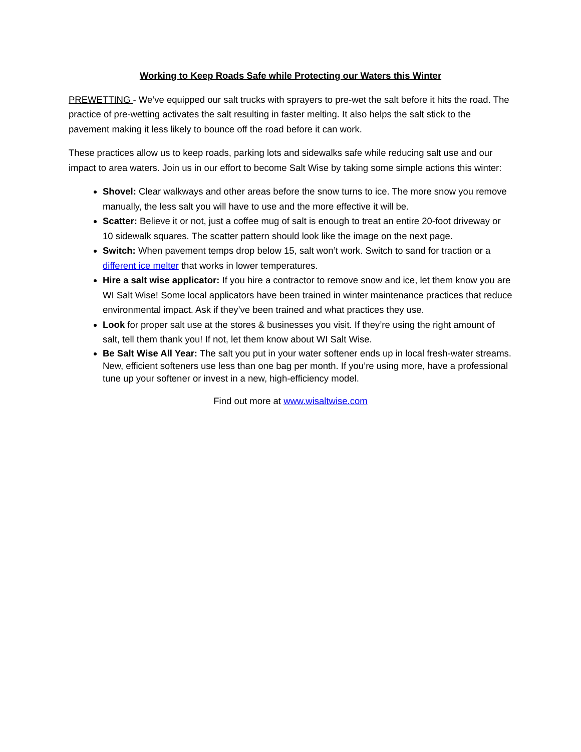Working to Keep Roads Safe while Protecting our Waters this Winter
PREWETTING - We’ve equipped our salt trucks with sprayers to pre-wet the salt before it hits the road. The practice of pre-wetting activates the salt resulting in faster melting. It also helps the salt stick to the pavement making it less likely to bounce off the road before it can work.
These practices allow us to keep roads, parking lots and sidewalks safe while reducing salt use and our impact to area waters. Join us in our effort to become Salt Wise by taking some simple actions this winter:
Shovel: Clear walkways and other areas before the snow turns to ice. The more snow you remove manually, the less salt you will have to use and the more effective it will be.
Scatter: Believe it or not, just a coffee mug of salt is enough to treat an entire 20-foot driveway or 10 sidewalk squares. The scatter pattern should look like the image on the next page.
Switch: When pavement temps drop below 15, salt won’t work. Switch to sand for traction or a different ice melter that works in lower temperatures.
Hire a salt wise applicator: If you hire a contractor to remove snow and ice, let them know you are WI Salt Wise! Some local applicators have been trained in winter maintenance practices that reduce environmental impact. Ask if they’ve been trained and what practices they use.
Look for proper salt use at the stores & businesses you visit. If they’re using the right amount of salt, tell them thank you! If not, let them know about WI Salt Wise.
Be Salt Wise All Year: The salt you put in your water softener ends up in local fresh-water streams. New, efficient softeners use less than one bag per month. If you’re using more, have a professional tune up your softener or invest in a new, high-efficiency model.
Find out more at www.wisaltwise.com